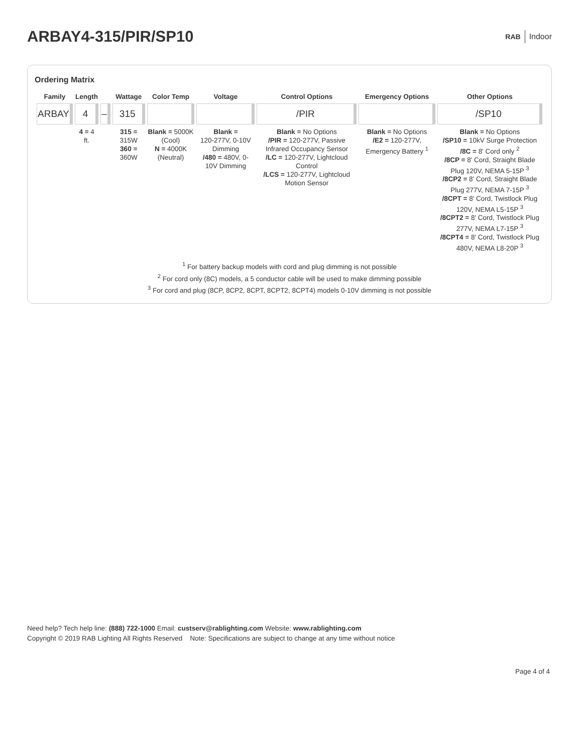ARBAY4-315/PIR/SP10
RAB Indoor
Ordering Matrix
| Family | Length | | Wattage | Color Temp | Voltage | Control Options | Emergency Options | Other Options |
| --- | --- | --- | --- | --- | --- | --- | --- | --- |
| ARBAY | 4 | – | 315 | | | /PIR | | /SP10 |
| | 4 = 4 ft. | | 315 = 315W 360 = 360W | Blank = 5000K (Cool) N = 4000K (Neutral) | Blank = 120-277V, 0-10V Dimming /480 = 480V, 0-10V Dimming | Blank = No Options /PIR = 120-277V, Passive Infrared Occupancy Sensor /LC = 120-277V, Lightcloud Control /LCS = 120-277V, Lightcloud Motion Sensor | Blank = No Options /E2 = 120-277V, Emergency Battery <sup>1</sup> | Blank = No Options /SP10 = 10kV Surge Protection /8C = 8' Cord only <sup>2</sup> /8CP = 8' Cord, Straight Blade Plug 120V, NEMA 5-15P <sup>3</sup> /8CP2 = 8' Cord, Straight Blade Plug 277V, NEMA 7-15P <sup>3</sup> /8CPT = 8' Cord, Twistlock Plug 120V, NEMA L5-15P <sup>3</sup> /8CPT2 = 8' Cord, Twistlock Plug 277V, NEMA L7-15P <sup>3</sup> /8CPT4 = 8' Cord, Twistlock Plug 480V, NEMA L8-20P <sup>3</sup> |
<sup>1</sup> For battery backup models with cord and plug dimming is not possible
<sup>2</sup> For cord only (8C) models, a 5 conductor cable will be used to make dimming possible
<sup>3</sup> For cord and plug (8CP, 8CP2, 8CPT, 8CPT2, 8CPT4) models 0-10V dimming is not possible
Need help? Tech help line: (888) 722-1000 Email: custserv@rablighting.com Website: www.rablighting.com
Copyright © 2019 RAB Lighting All Rights Reserved Note: Specifications are subject to change at any time without notice
Page 4 of 4